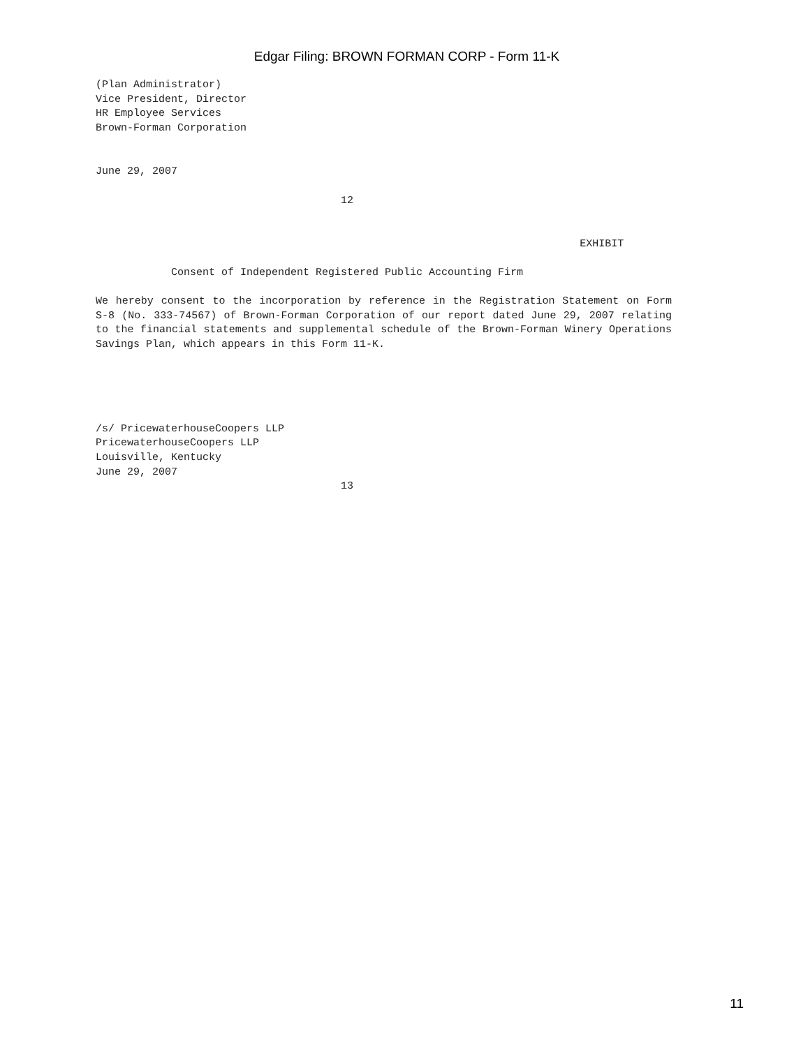Edgar Filing: BROWN FORMAN CORP - Form 11-K
(Plan Administrator) Vice President, Director HR Employee Services Brown-Forman Corporation June 29, 2007 12 EXHIBIT Consent of Independent Registered Public Accounting Firm
We hereby consent to the incorporation by reference in the Registration Statement on Form S-8 (No. 333-74567) of Brown-Forman Corporation of our report dated June 29, 2007 relating to the financial statements and supplemental schedule of the Brown-Forman Winery Operations Savings Plan, which appears in this Form 11-K.
/s/ PricewaterhouseCoopers LLP PricewaterhouseCoopers LLP Louisville, Kentucky June 29, 2007 13
11